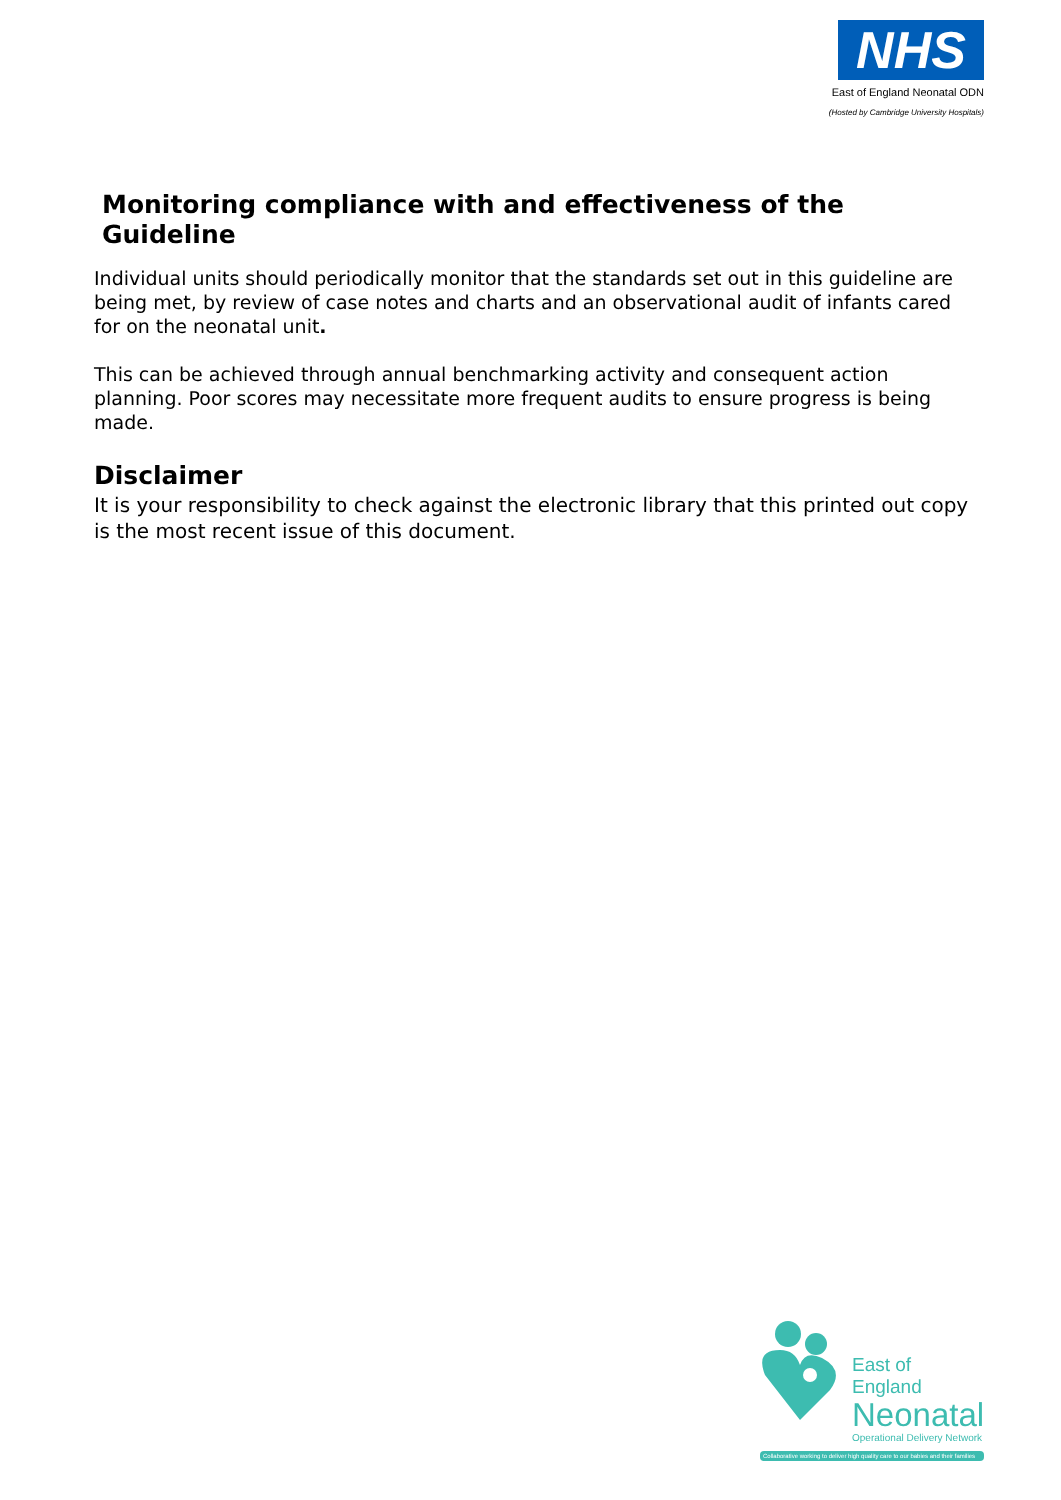NHS
East of England Neonatal ODN
(Hosted by Cambridge University Hospitals)
Monitoring compliance with and effectiveness of the Guideline
Individual units should periodically monitor that the standards set out in this guideline are being met, by review of case notes and charts and an observational audit of infants cared for on the neonatal unit.
This can be achieved through annual benchmarking activity and consequent action planning. Poor scores may necessitate more frequent audits to ensure progress is being made.
Disclaimer
It is your responsibility to check against the electronic library that this printed out copy is the most recent issue of this document.
East of England
Neonatal
Operational Delivery Network
Collaborative working to deliver high quality care to our babies and their families